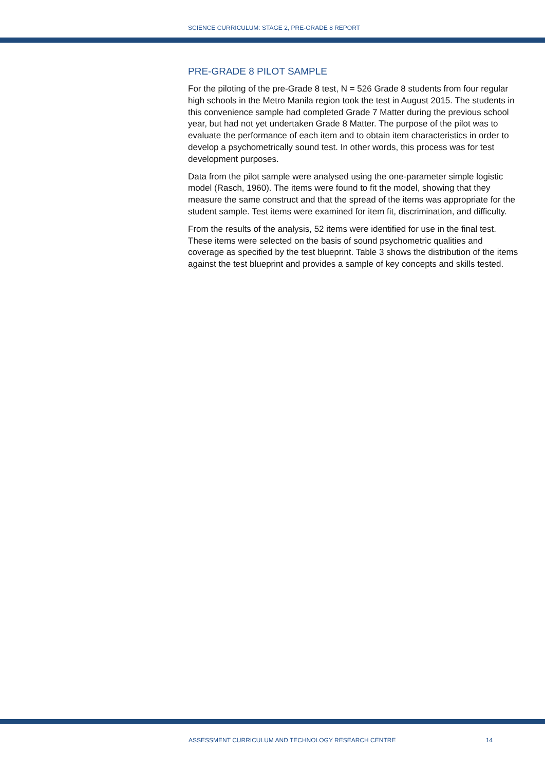SCIENCE CURRICULUM: STAGE 2, PRE-GRADE 8 REPORT
PRE-GRADE 8 PILOT SAMPLE
For the piloting of the pre-Grade 8 test, N = 526 Grade 8 students from four regular high schools in the Metro Manila region took the test in August 2015. The students in this convenience sample had completed Grade 7 Matter during the previous school year, but had not yet undertaken Grade 8 Matter. The purpose of the pilot was to evaluate the performance of each item and to obtain item characteristics in order to develop a psychometrically sound test. In other words, this process was for test development purposes.
Data from the pilot sample were analysed using the one-parameter simple logistic model (Rasch, 1960). The items were found to fit the model, showing that they measure the same construct and that the spread of the items was appropriate for the student sample. Test items were examined for item fit, discrimination, and difficulty.
From the results of the analysis, 52 items were identified for use in the final test. These items were selected on the basis of sound psychometric qualities and coverage as specified by the test blueprint. Table 3 shows the distribution of the items against the test blueprint and provides a sample of key concepts and skills tested.
ASSESSMENT CURRICULUM AND TECHNOLOGY RESEARCH CENTRE 14